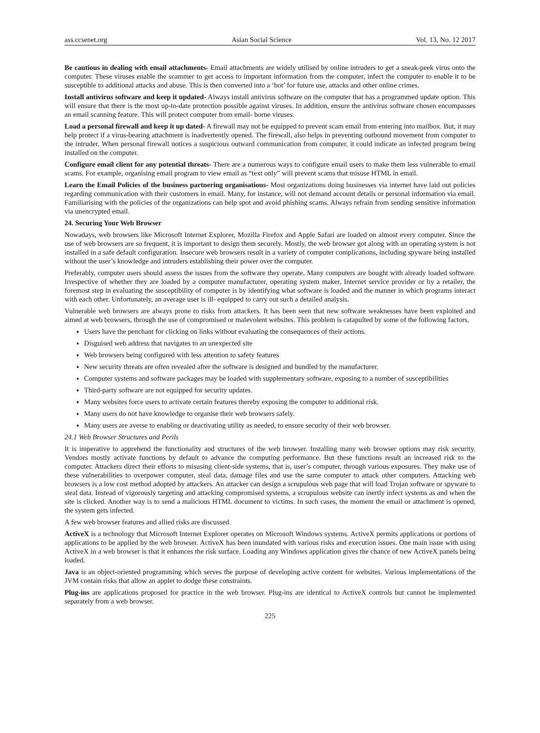ass.ccsenet.org Asian Social Science Vol. 13, No. 12 2017
Be cautious in dealing with email attachments- Email attachments are widely utilised by online intruders to get a sneak-peek virus onto the computer. These viruses enable the scammer to get access to important information from the computer, infect the computer to enable it to be susceptible to additional attacks and abuse. This is then converted into a ‘bot’ for future use, attacks and other online crimes.
Install antivirus software and keep it updated- Always install antivirus software on the computer that has a programmed update option. This will ensure that there is the most up-to-date protection possible against viruses. In addition, ensure the antivirus software chosen encompasses an email scanning feature. This will protect computer from email- borne viruses.
Load a personal firewall and keep it up dated- A firewall may not be equipped to prevent scam email from entering into mailbox. But, it may help protect if a virus-bearing attachment is inadvertently opened. The firewall, also helps in preventing outbound movement from computer to the intruder. When personal firewall notices a suspicious outward communication from computer, it could indicate an infected program being installed on the computer.
Configure email client for any potential threats- There are a numerous ways to configure email users to make them less vulnerable to email scams. For example, organising email program to view email as “text only” will prevent scams that misuse HTML in email.
Learn the Email Policies of the business partnering organisations- Most organizations doing businesses via internet have laid out policies regarding communication with their customers in email. Many, for instance, will not demand account details or personal information via email. Familiarising with the policies of the organizations can help spot and avoid phishing scams. Always refrain from sending sensitive information via unencrypted email.
24. Securing Your Web Browser
Nowadays, web browsers like Microsoft Internet Explorer, Mozilla Firefox and Apple Safari are loaded on almost every computer. Since the use of web browsers are so frequent, it is important to design them securely. Mostly, the web browser got along with an operating system is not installed in a safe default configuration. Insecure web browsers result in a variety of computer complications, including spyware being installed without the user’s knowledge and intruders establishing their power over the computer.
Preferably, computer users should assess the issues from the software they operate. Many computers are bought with already loaded software. Irrespective of whether they are loaded by a computer manufacturer, operating system maker, Internet service provider or by a retailer, the foremost step in evaluating the susceptibility of computer is by identifying what software is loaded and the manner in which programs interact with each other. Unfortunately, an average user is ill- equipped to carry out such a detailed analysis.
Vulnerable web browsers are always prone to risks from attackers. It has been seen that new software weaknesses have been exploited and aimed at web browsers, through the use of compromised or malevolent websites. This problem is catapulted by some of the following factors.
Users have the penchant for clicking on links without evaluating the consequences of their actions.
Disguised web address that navigates to an unexpected site
Web browsers being configured with less attention to safety features
New security threats are often revealed after the software is designed and bundled by the manufacturer.
Computer systems and software packages may be loaded with supplementary software, exposing to a number of susceptibilities
Third-party software are not equipped for security updates.
Many websites force users to activate certain features thereby exposing the computer to additional risk.
Many users do not have knowledge to organise their web browsers safely.
Many users are averse to enabling or deactivating utility as needed, to ensure security of their web browser.
24.1 Web Browser Structures and Perils
It is imperative to apprehend the functionality and structures of the web browser. Installing many web browser options may risk security. Vendors mostly activate functions by default to advance the computing performance. But these functions result an increased risk to the computer. Attackers direct their efforts to misusing client-side systems, that is, user’s computer, through various exposures. They make use of these vulnerabilities to overpower computer, steal data, damage files and use the same computer to attack other computers. Attacking web browsers is a low cost method adopted by attackers. An attacker can design a scrupulous web page that will load Trojan software or spyware to steal data. Instead of vigorously targeting and attacking compromised systems, a scrupulous website can inertly infect systems as and when the site is clicked. Another way is to send a malicious HTML document to victims. In such cases, the moment the email or attachment is opened, the system gets infected.
A few web browser features and allied risks are discussed.
ActiveX is a technology that Microsoft Internet Explorer operates on Microsoft Windows systems. ActiveX permits applications or portions of applications to be applied by the web browser. ActiveX has been inundated with various risks and execution issues. One main issue with using ActiveX in a web browser is that it enhances the risk surface. Loading any Windows application gives the chance of new ActiveX panels being loaded.
Java is an object-oriented programming which serves the purpose of developing active content for websites. Various implementations of the JVM contain risks that allow an applet to dodge these constraints.
Plug-ins are applications proposed for practice in the web browser. Plug-ins are identical to ActiveX controls but cannot be implemented separately from a web browser.
225